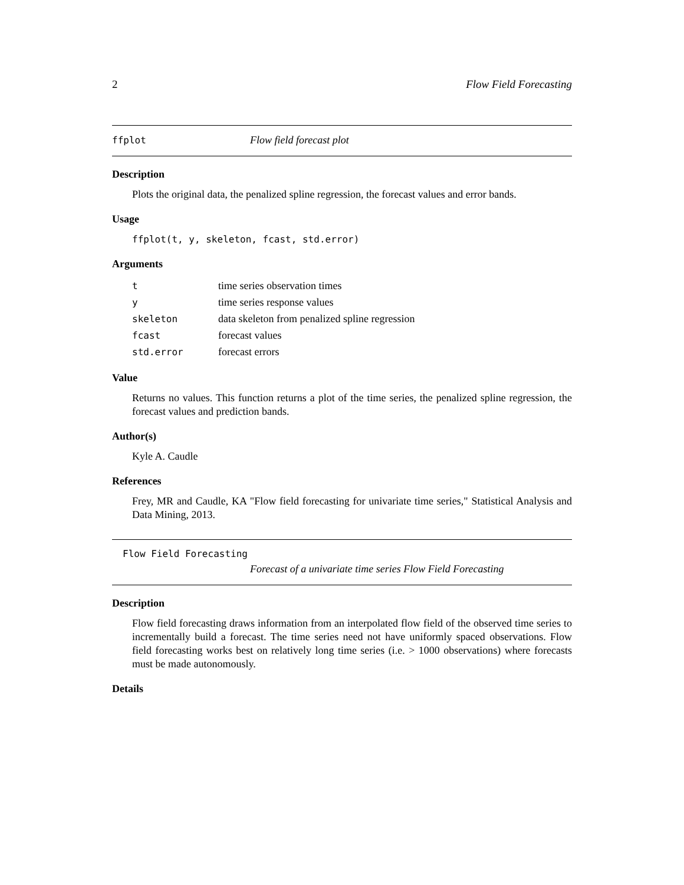2 Flow Field Forecasting
ffplot Flow field forecast plot
Description
Plots the original data, the penalized spline regression, the forecast values and error bands.
Usage
ffplot(t, y, skeleton, fcast, std.error)
Arguments
| t | time series observation times |
| y | time series response values |
| skeleton | data skeleton from penalized spline regression |
| fcast | forecast values |
| std.error | forecast errors |
Value
Returns no values. This function returns a plot of the time series, the penalized spline regression, the forecast values and prediction bands.
Author(s)
Kyle A. Caudle
References
Frey, MR and Caudle, KA "Flow field forecasting for univariate time series," Statistical Analysis and Data Mining, 2013.
Flow Field Forecasting
Forecast of a univariate time series Flow Field Forecasting
Description
Flow field forecasting draws information from an interpolated flow field of the observed time series to incrementally build a forecast. The time series need not have uniformly spaced observations. Flow field forecasting works best on relatively long time series (i.e. > 1000 observations) where forecasts must be made autonomously.
Details